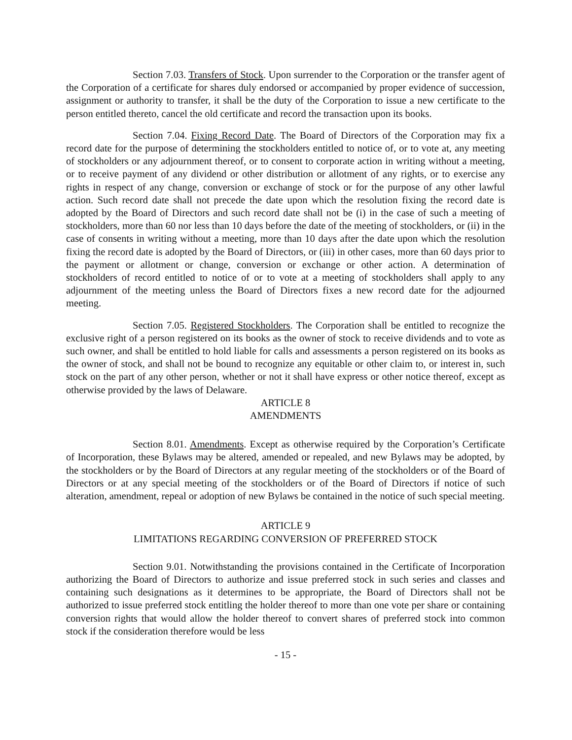Section 7.03. Transfers of Stock. Upon surrender to the Corporation or the transfer agent of the Corporation of a certificate for shares duly endorsed or accompanied by proper evidence of succession, assignment or authority to transfer, it shall be the duty of the Corporation to issue a new certificate to the person entitled thereto, cancel the old certificate and record the transaction upon its books.
Section 7.04. Fixing Record Date. The Board of Directors of the Corporation may fix a record date for the purpose of determining the stockholders entitled to notice of, or to vote at, any meeting of stockholders or any adjournment thereof, or to consent to corporate action in writing without a meeting, or to receive payment of any dividend or other distribution or allotment of any rights, or to exercise any rights in respect of any change, conversion or exchange of stock or for the purpose of any other lawful action. Such record date shall not precede the date upon which the resolution fixing the record date is adopted by the Board of Directors and such record date shall not be (i) in the case of such a meeting of stockholders, more than 60 nor less than 10 days before the date of the meeting of stockholders, or (ii) in the case of consents in writing without a meeting, more than 10 days after the date upon which the resolution fixing the record date is adopted by the Board of Directors, or (iii) in other cases, more than 60 days prior to the payment or allotment or change, conversion or exchange or other action. A determination of stockholders of record entitled to notice of or to vote at a meeting of stockholders shall apply to any adjournment of the meeting unless the Board of Directors fixes a new record date for the adjourned meeting.
Section 7.05. Registered Stockholders. The Corporation shall be entitled to recognize the exclusive right of a person registered on its books as the owner of stock to receive dividends and to vote as such owner, and shall be entitled to hold liable for calls and assessments a person registered on its books as the owner of stock, and shall not be bound to recognize any equitable or other claim to, or interest in, such stock on the part of any other person, whether or not it shall have express or other notice thereof, except as otherwise provided by the laws of Delaware.
ARTICLE 8
AMENDMENTS
Section 8.01. Amendments. Except as otherwise required by the Corporation’s Certificate of Incorporation, these Bylaws may be altered, amended or repealed, and new Bylaws may be adopted, by the stockholders or by the Board of Directors at any regular meeting of the stockholders or of the Board of Directors or at any special meeting of the stockholders or of the Board of Directors if notice of such alteration, amendment, repeal or adoption of new Bylaws be contained in the notice of such special meeting.
ARTICLE 9
LIMITATIONS REGARDING CONVERSION OF PREFERRED STOCK
Section 9.01. Notwithstanding the provisions contained in the Certificate of Incorporation authorizing the Board of Directors to authorize and issue preferred stock in such series and classes and containing such designations as it determines to be appropriate, the Board of Directors shall not be authorized to issue preferred stock entitling the holder thereof to more than one vote per share or containing conversion rights that would allow the holder thereof to convert shares of preferred stock into common stock if the consideration therefore would be less
- 15 -